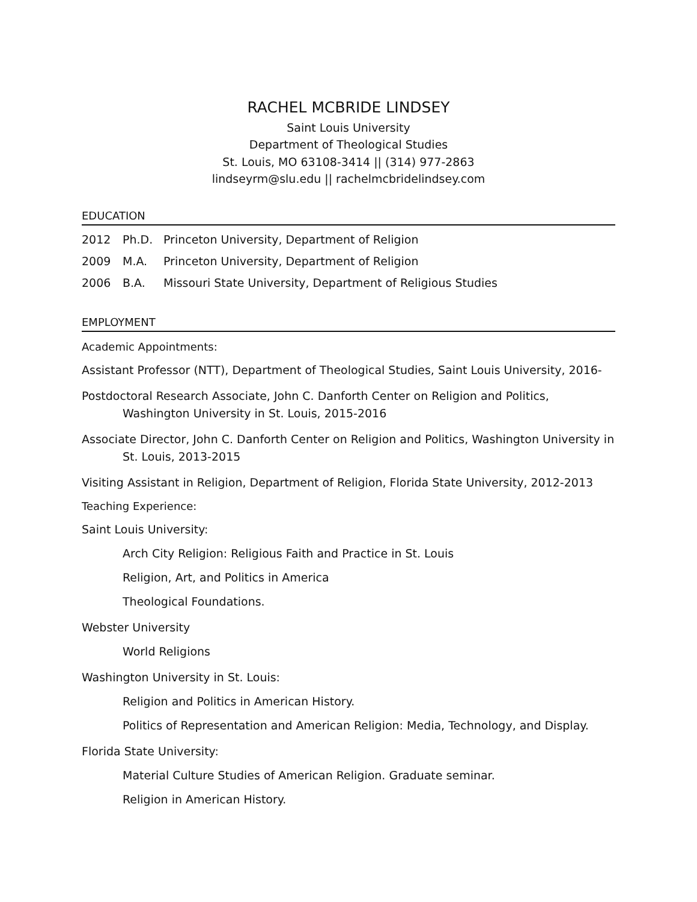RACHEL MCBRIDE LINDSEY
Saint Louis University
Department of Theological Studies
St. Louis, MO 63108-3414 || (314) 977-2863
lindseyrm@slu.edu || rachelmcbridelindsey.com
EDUCATION
2012 Ph.D. Princeton University, Department of Religion
2009 M.A. Princeton University, Department of Religion
2006 B.A. Missouri State University, Department of Religious Studies
EMPLOYMENT
Academic Appointments:
Assistant Professor (NTT), Department of Theological Studies, Saint Louis University, 2016-
Postdoctoral Research Associate, John C. Danforth Center on Religion and Politics, Washington University in St. Louis, 2015-2016
Associate Director, John C. Danforth Center on Religion and Politics, Washington University in St. Louis, 2013-2015
Visiting Assistant in Religion, Department of Religion, Florida State University, 2012-2013
Teaching Experience:
Saint Louis University:
Arch City Religion: Religious Faith and Practice in St. Louis
Religion, Art, and Politics in America
Theological Foundations.
Webster University
World Religions
Washington University in St. Louis:
Religion and Politics in American History.
Politics of Representation and American Religion: Media, Technology, and Display.
Florida State University:
Material Culture Studies of American Religion. Graduate seminar.
Religion in American History.